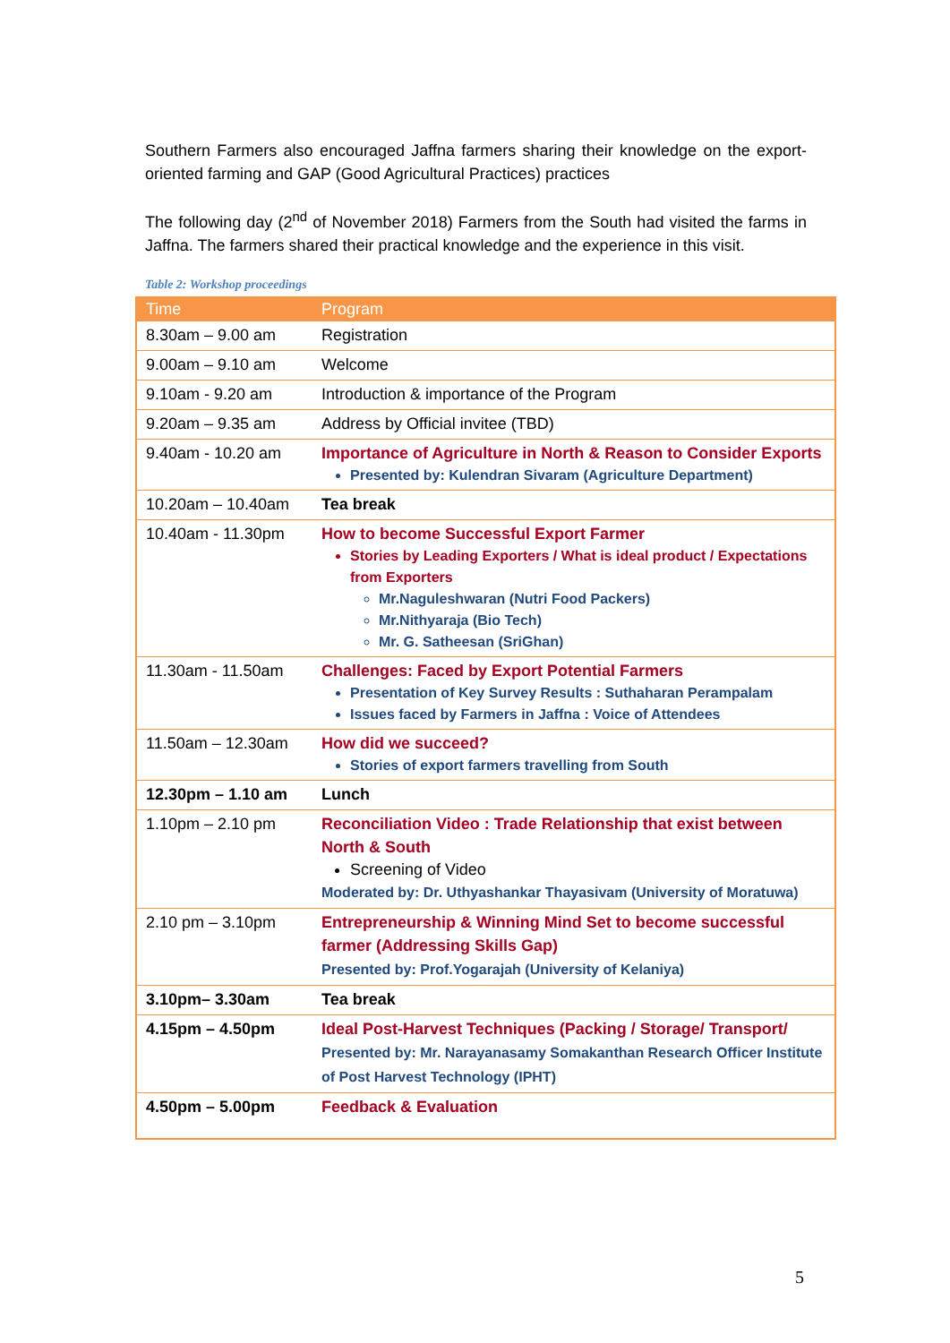Southern Farmers also encouraged Jaffna farmers sharing their knowledge on the export-oriented farming and GAP (Good Agricultural Practices) practices
The following day (2<sup>nd</sup> of November 2018) Farmers from the South had visited the farms in Jaffna. The farmers shared their practical knowledge and the experience in this visit.
Table 2: Workshop proceedings
| Time | Program |
| --- | --- |
| 8.30am – 9.00 am | Registration |
| 9.00am – 9.10 am | Welcome |
| 9.10am - 9.20 am | Introduction & importance of the Program |
| 9.20am – 9.35 am | Address by Official invitee (TBD) |
| 9.40am - 10.20 am | Importance of Agriculture in North & Reason to Consider Exports Presented by: Kulendran Sivaram (Agriculture Department) |
| 10.20am – 10.40am | Tea break |
| 10.40am - 11.30pm | How to become Successful Export Farmer Stories by Leading Exporters / What is ideal product / Expectations from Exporters Mr.Naguleshwaran (Nutri Food Packers) Mr.Nithyaraja (Bio Tech) Mr. G. Satheesan (SriGhan) |
| 11.30am - 11.50am | Challenges: Faced by Export Potential Farmers Presentation of Key Survey Results : Suthaharan Perampalam Issues faced by Farmers in Jaffna : Voice of Attendees |
| 11.50am – 12.30am | How did we succeed? Stories of export farmers travelling from South |
| 12.30pm – 1.10 am | Lunch |
| 1.10pm – 2.10 pm | Reconciliation Video : Trade Relationship that exist between North & South Screening of Video Moderated by: Dr. Uthyashankar Thayasivam (University of Moratuwa) |
| 2.10 pm – 3.10pm | Entrepreneurship & Winning Mind Set to become successful farmer (Addressing Skills Gap) Presented by: Prof.Yogarajah (University of Kelaniya) |
| 3.10pm– 3.30am | Tea break |
| 4.15pm – 4.50pm | Ideal Post-Harvest Techniques (Packing / Storage/ Transport/ Presented by: Mr. Narayanasamy Somakanthan Research Officer Institute of Post Harvest Technology (IPHT) |
| 4.50pm – 5.00pm | Feedback & Evaluation |
5